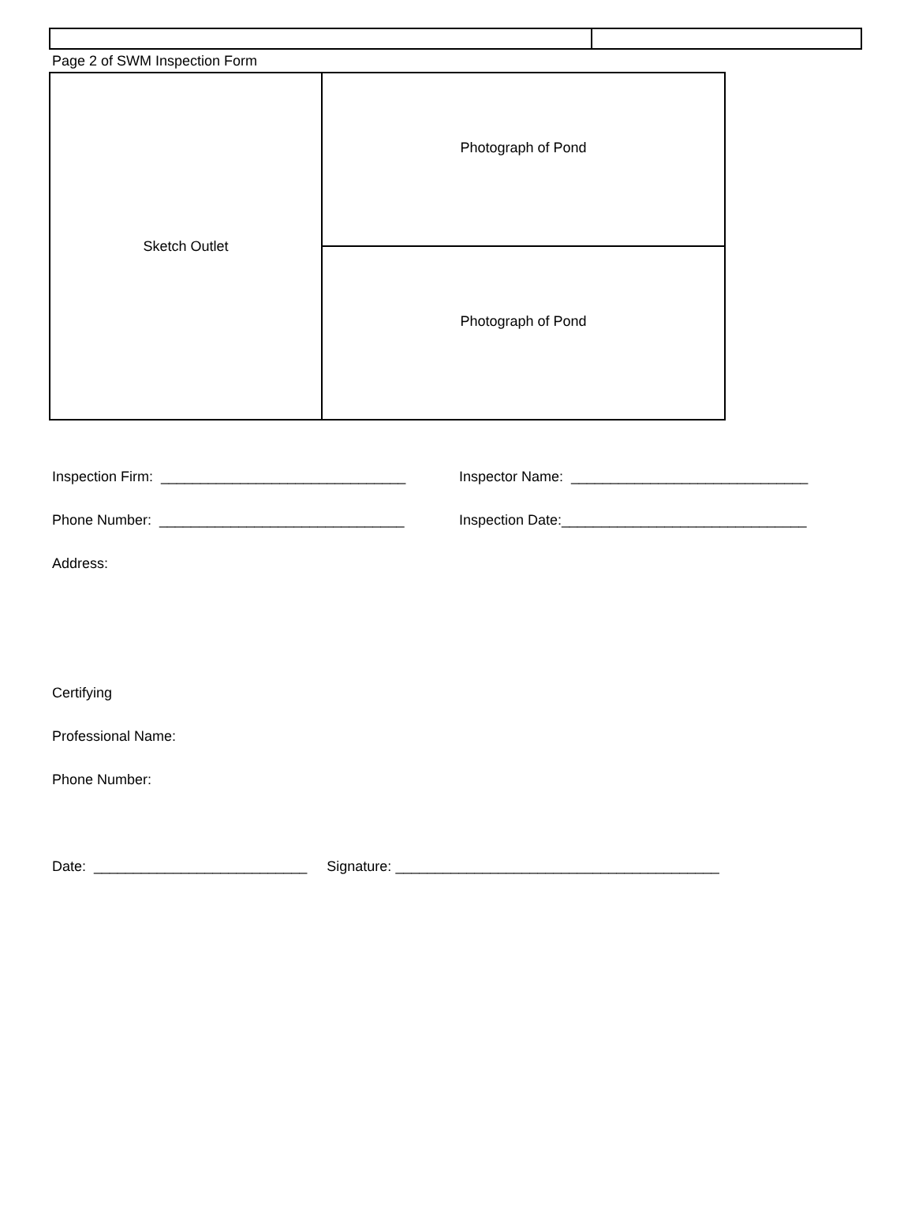Page 2 of SWM Inspection Form
| Sketch Outlet | Photograph of Pond |
| | Photograph of Pond |
Inspection Firm: _______________________________
Inspector Name: ______________________________
Phone Number: _______________________________
Inspection Date:_______________________________
Address:
Certifying
Professional Name:
Phone Number:
Date: ___________________________ Signature: _________________________________________